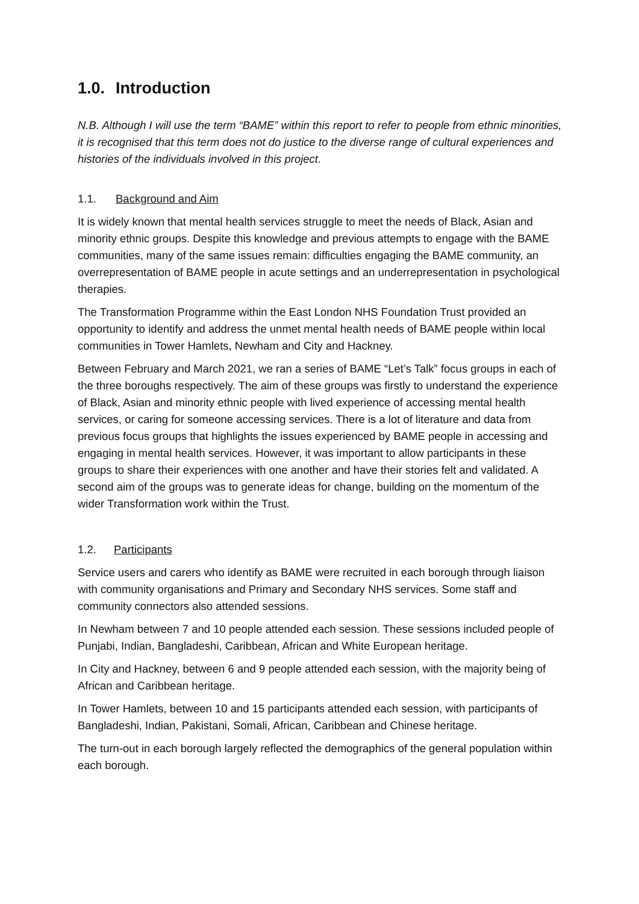1.0. Introduction
N.B. Although I will use the term “BAME” within this report to refer to people from ethnic minorities, it is recognised that this term does not do justice to the diverse range of cultural experiences and histories of the individuals involved in this project.
1.1. Background and Aim
It is widely known that mental health services struggle to meet the needs of Black, Asian and minority ethnic groups. Despite this knowledge and previous attempts to engage with the BAME communities, many of the same issues remain: difficulties engaging the BAME community, an overrepresentation of BAME people in acute settings and an underrepresentation in psychological therapies.
The Transformation Programme within the East London NHS Foundation Trust provided an opportunity to identify and address the unmet mental health needs of BAME people within local communities in Tower Hamlets, Newham and City and Hackney.
Between February and March 2021, we ran a series of BAME “Let’s Talk” focus groups in each of the three boroughs respectively. The aim of these groups was firstly to understand the experience of Black, Asian and minority ethnic people with lived experience of accessing mental health services, or caring for someone accessing services. There is a lot of literature and data from previous focus groups that highlights the issues experienced by BAME people in accessing and engaging in mental health services. However, it was important to allow participants in these groups to share their experiences with one another and have their stories felt and validated. A second aim of the groups was to generate ideas for change, building on the momentum of the wider Transformation work within the Trust.
1.2. Participants
Service users and carers who identify as BAME were recruited in each borough through liaison with community organisations and Primary and Secondary NHS services. Some staff and community connectors also attended sessions.
In Newham between 7 and 10 people attended each session. These sessions included people of Punjabi, Indian, Bangladeshi, Caribbean, African and White European heritage.
In City and Hackney, between 6 and 9 people attended each session, with the majority being of African and Caribbean heritage.
In Tower Hamlets, between 10 and 15 participants attended each session, with participants of Bangladeshi, Indian, Pakistani, Somali, African, Caribbean and Chinese heritage.
The turn-out in each borough largely reflected the demographics of the general population within each borough.